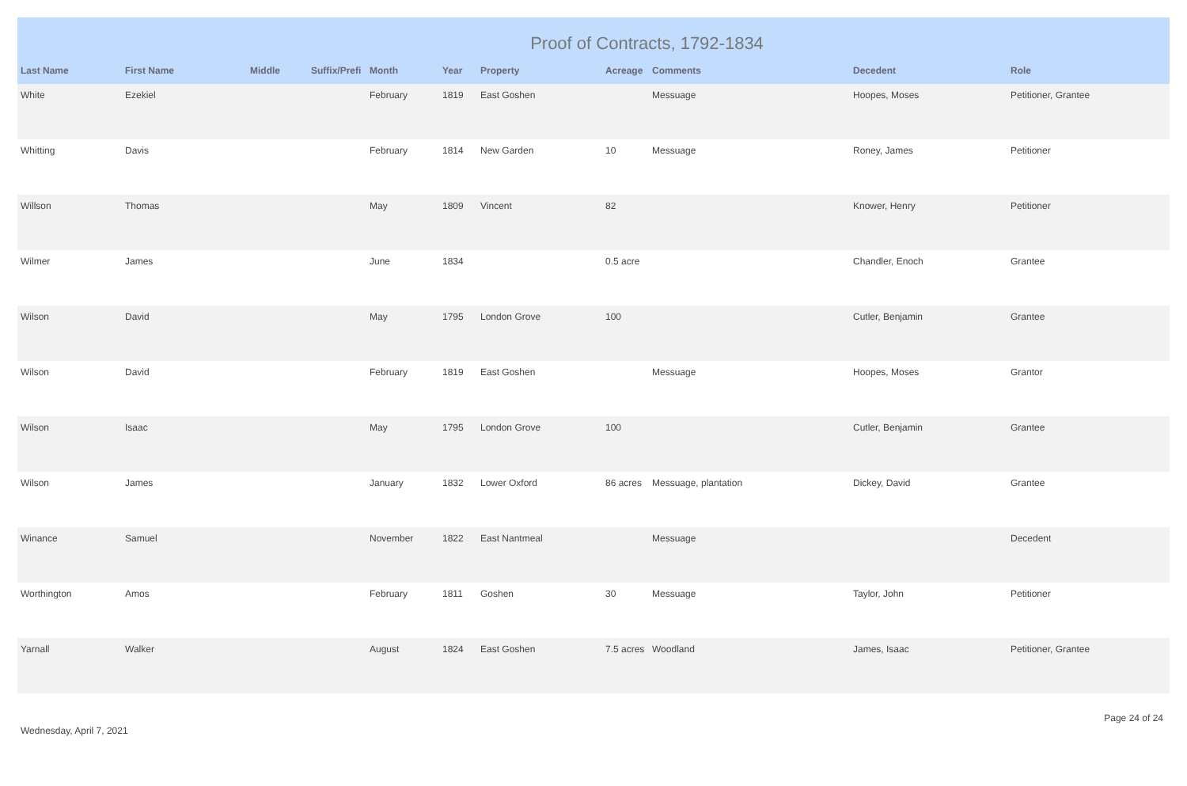Proof of Contracts, 1792-1834
| Last Name | First Name | Middle | Suffix/Prefi | Month | Year | Property | Acreage | Comments | Decedent | Role |
| --- | --- | --- | --- | --- | --- | --- | --- | --- | --- | --- |
| White | Ezekiel | | | February | 1819 | East Goshen | | Messuage | Hoopes, Moses | Petitioner, Grantee |
| Whitting | Davis | | | February | 1814 | New Garden | 10 | Messuage | Roney, James | Petitioner |
| Willson | Thomas | | | May | 1809 | Vincent | 82 | | Knower, Henry | Petitioner |
| Wilmer | James | | | June | 1834 | | 0.5 acre | | Chandler, Enoch | Grantee |
| Wilson | David | | | May | 1795 | London Grove | 100 | | Cutler, Benjamin | Grantee |
| Wilson | David | | | February | 1819 | East Goshen | | Messuage | Hoopes, Moses | Grantor |
| Wilson | Isaac | | | May | 1795 | London Grove | 100 | | Cutler, Benjamin | Grantee |
| Wilson | James | | | January | 1832 | Lower Oxford | 86 acres | Messuage, plantation | Dickey, David | Grantee |
| Winance | Samuel | | | November | 1822 | East Nantmeal | | Messuage | | Decedent |
| Worthington | Amos | | | February | 1811 | Goshen | 30 | Messuage | Taylor, John | Petitioner |
| Yarnall | Walker | | | August | 1824 | East Goshen | 7.5 acres | Woodland | James, Isaac | Petitioner, Grantee |
Wednesday, April 7, 2021 Page 24 of 24